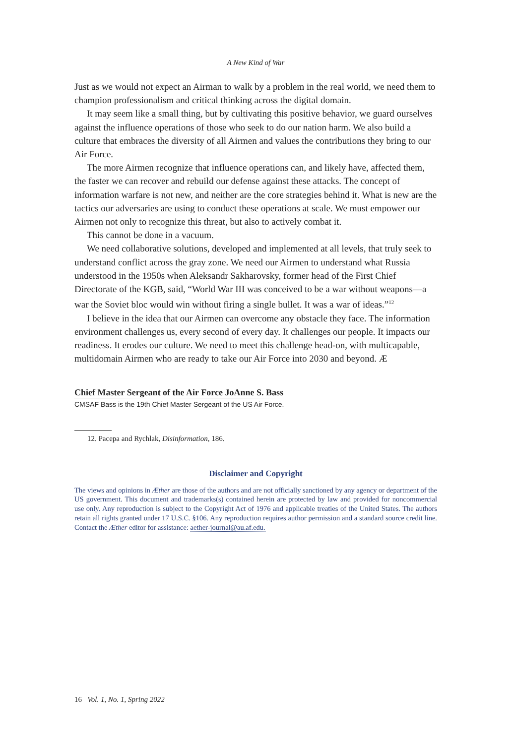A New Kind of War
Just as we would not expect an Airman to walk by a problem in the real world, we need them to champion professionalism and critical thinking across the digital domain.
It may seem like a small thing, but by cultivating this positive behavior, we guard ourselves against the influence operations of those who seek to do our nation harm. We also build a culture that embraces the diversity of all Airmen and values the contributions they bring to our Air Force.
The more Airmen recognize that influence operations can, and likely have, affected them, the faster we can recover and rebuild our defense against these attacks. The concept of information warfare is not new, and neither are the core strategies behind it. What is new are the tactics our adversaries are using to conduct these operations at scale. We must empower our Airmen not only to recognize this threat, but also to actively combat it.
This cannot be done in a vacuum.
We need collaborative solutions, developed and implemented at all levels, that truly seek to understand conflict across the gray zone. We need our Airmen to understand what Russia understood in the 1950s when Aleksandr Sakharovsky, former head of the First Chief Directorate of the KGB, said, “World War III was conceived to be a war without weapons—a war the Soviet bloc would win without firing a single bullet. It was a war of ideas.”<sup>12</sup>
I believe in the idea that our Airmen can overcome any obstacle they face. The information environment challenges us, every second of every day. It challenges our people. It impacts our readiness. It erodes our culture. We need to meet this challenge head-on, with multicapable, multidomain Airmen who are ready to take our Air Force into 2030 and beyond. Æ
Chief Master Sergeant of the Air Force JoAnne S. Bass
CMSAF Bass is the 19th Chief Master Sergeant of the US Air Force.
12. Pacepa and Rychlak, Disinformation, 186.
Disclaimer and Copyright
The views and opinions in Æther are those of the authors and are not officially sanctioned by any agency or department of the US government. This document and trademarks(s) contained herein are protected by law and provided for noncommercial use only. Any reproduction is subject to the Copyright Act of 1976 and applicable treaties of the United States. The authors retain all rights granted under 17 U.S.C. §106. Any reproduction requires author permission and a standard source credit line. Contact the Æther editor for assistance: aether-journal@au.af.edu.
16 Vol. 1, No. 1, Spring 2022